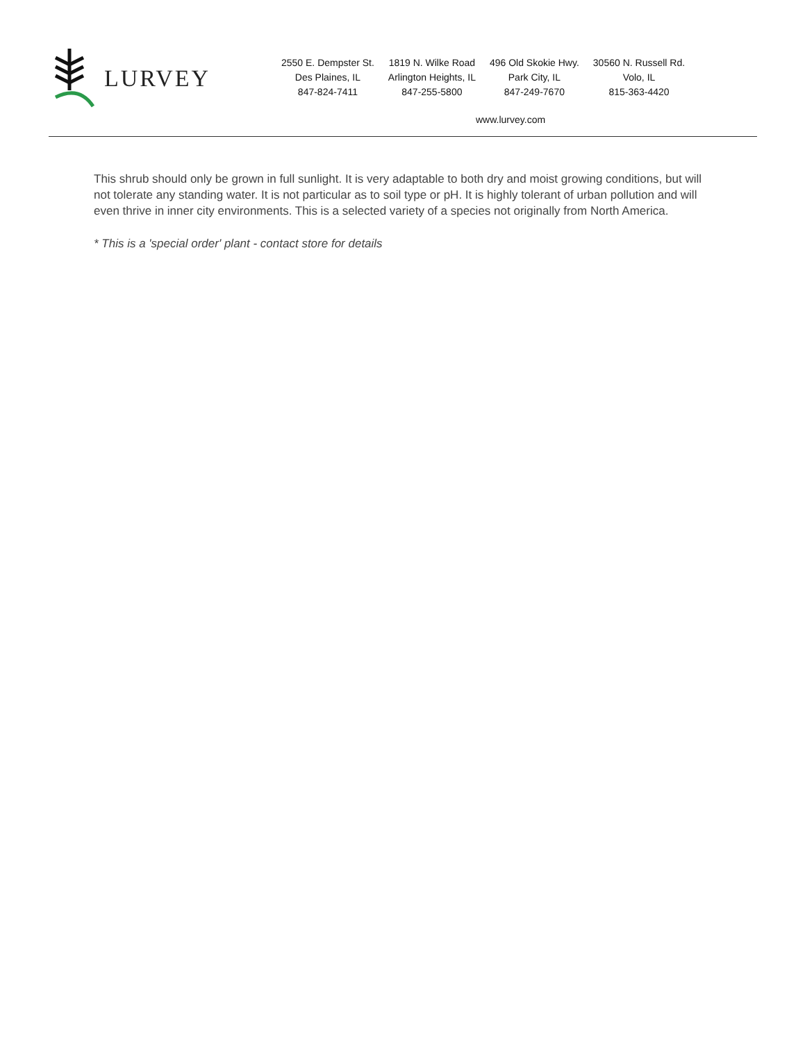LURVEY
2550 E. Dempster St.
Des Plaines, IL
847-824-7411
1819 N. Wilke Road
Arlington Heights, IL
847-255-5800
496 Old Skokie Hwy.
Park City, IL
847-249-7670
30560 N. Russell Rd.
Volo, IL
815-363-4420
www.lurvey.com
This shrub should only be grown in full sunlight. It is very adaptable to both dry and moist growing conditions, but will not tolerate any standing water. It is not particular as to soil type or pH. It is highly tolerant of urban pollution and will even thrive in inner city environments. This is a selected variety of a species not originally from North America.
* This is a 'special order' plant - contact store for details